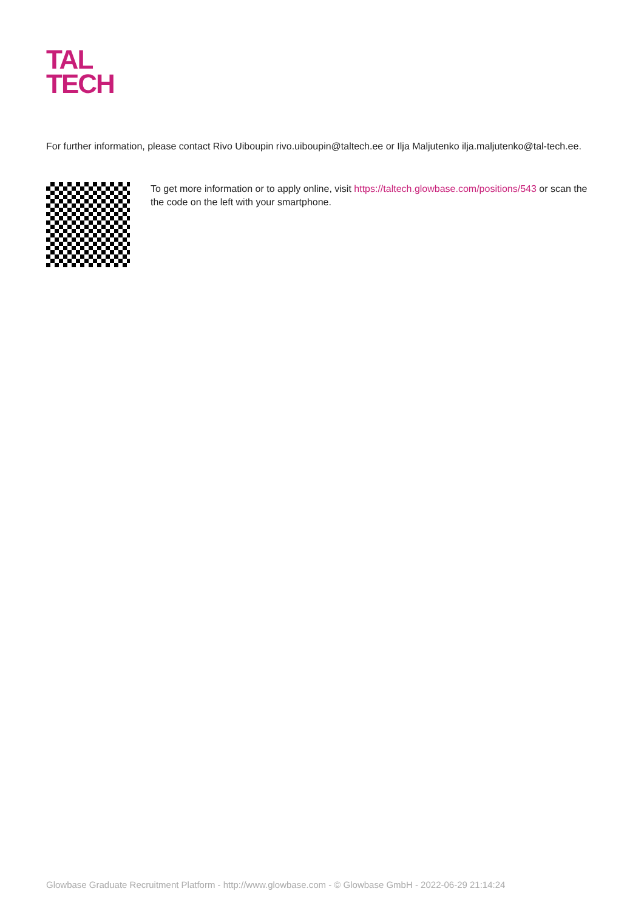TAL
TECH
For further information, please contact Rivo Uiboupin rivo.uiboupin@taltech.ee or Ilja Maljutenko ilja.maljutenko@tal-tech.ee.
To get more information or to apply online, visit https://taltech.glowbase.com/positions/543 or scan the the code on the left with your smartphone.
Glowbase Graduate Recruitment Platform - http://www.glowbase.com - © Glowbase GmbH - 2022-06-29 21:14:24